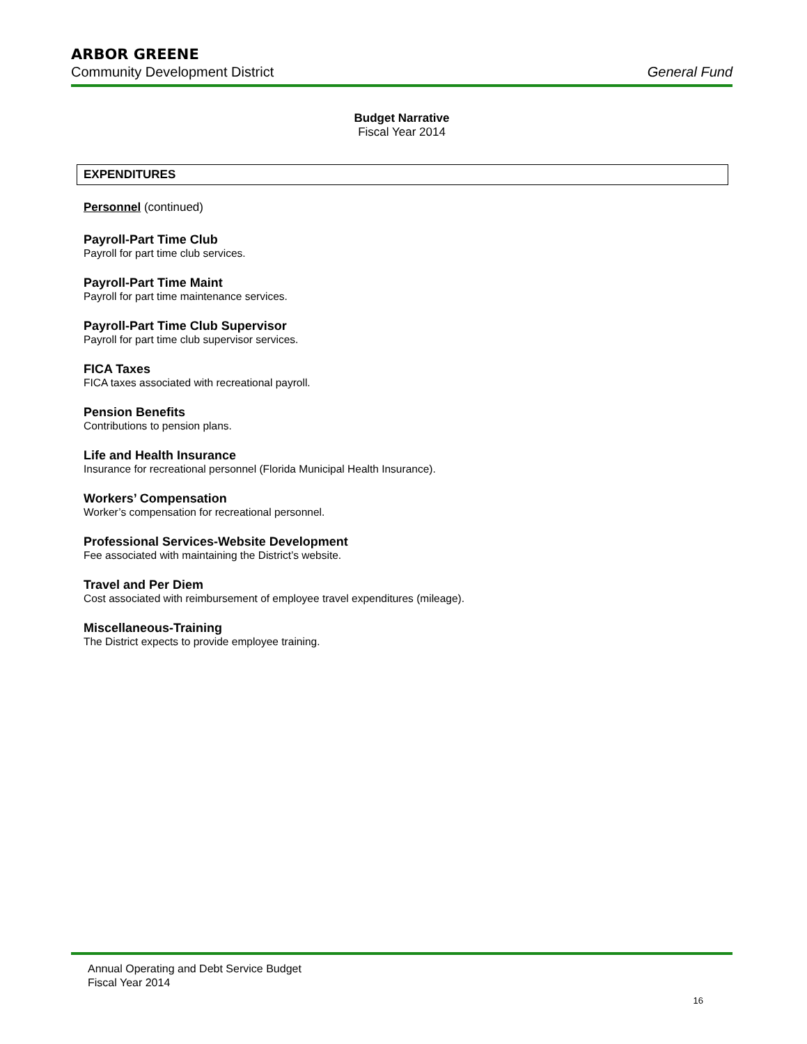ARBOR GREENE
Community Development District General Fund
Budget Narrative
Fiscal Year 2014
EXPENDITURES
Personnel (continued)
Payroll-Part Time Club
Payroll for part time club services.
Payroll-Part Time Maint
Payroll for part time maintenance services.
Payroll-Part Time Club Supervisor
Payroll for part time club supervisor services.
FICA Taxes
FICA taxes associated with recreational payroll.
Pension Benefits
Contributions to pension plans.
Life and Health Insurance
Insurance for recreational personnel (Florida Municipal Health Insurance).
Workers’ Compensation
Worker’s compensation for recreational personnel.
Professional Services-Website Development
Fee associated with maintaining the District’s website.
Travel and Per Diem
Cost associated with reimbursement of employee travel expenditures (mileage).
Miscellaneous-Training
The District expects to provide employee training.
Annual Operating and Debt Service Budget
Fiscal Year 2014
16